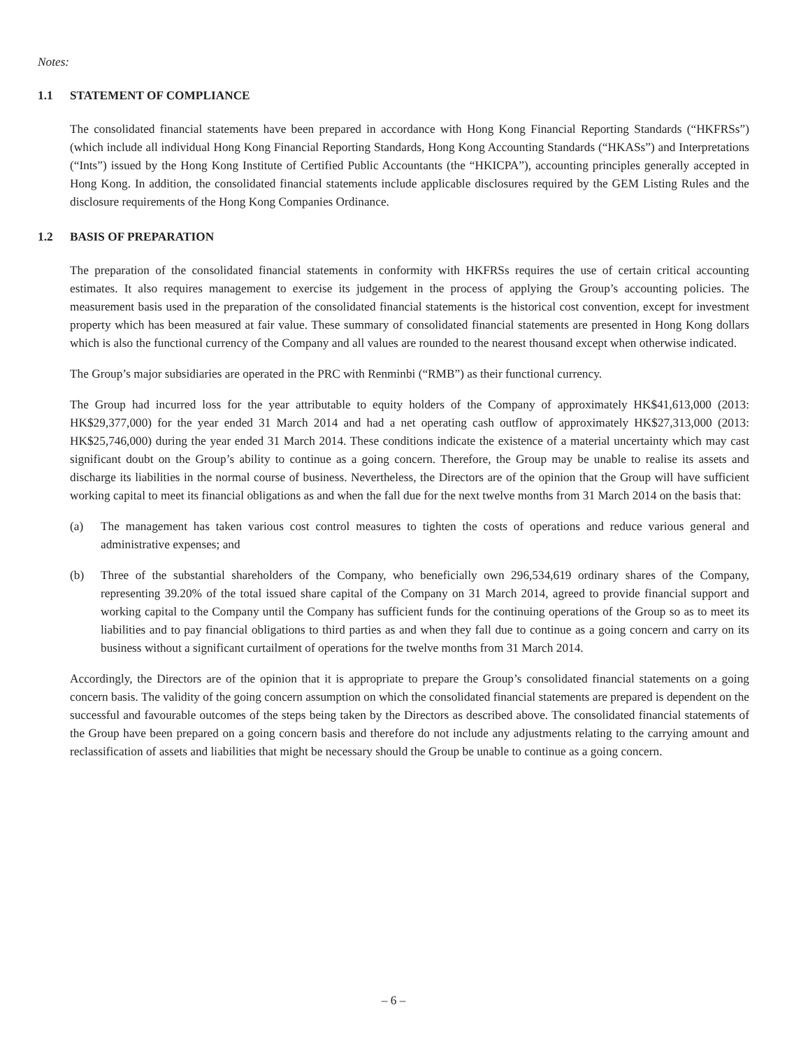Notes:
1.1 STATEMENT OF COMPLIANCE
The consolidated financial statements have been prepared in accordance with Hong Kong Financial Reporting Standards (“HKFRSs”) (which include all individual Hong Kong Financial Reporting Standards, Hong Kong Accounting Standards (“HKASs”) and Interpretations (“Ints”) issued by the Hong Kong Institute of Certified Public Accountants (the “HKICPA”), accounting principles generally accepted in Hong Kong. In addition, the consolidated financial statements include applicable disclosures required by the GEM Listing Rules and the disclosure requirements of the Hong Kong Companies Ordinance.
1.2 BASIS OF PREPARATION
The preparation of the consolidated financial statements in conformity with HKFRSs requires the use of certain critical accounting estimates. It also requires management to exercise its judgement in the process of applying the Group’s accounting policies. The measurement basis used in the preparation of the consolidated financial statements is the historical cost convention, except for investment property which has been measured at fair value. These summary of consolidated financial statements are presented in Hong Kong dollars which is also the functional currency of the Company and all values are rounded to the nearest thousand except when otherwise indicated.
The Group’s major subsidiaries are operated in the PRC with Renminbi (“RMB”) as their functional currency.
The Group had incurred loss for the year attributable to equity holders of the Company of approximately HK$41,613,000 (2013: HK$29,377,000) for the year ended 31 March 2014 and had a net operating cash outflow of approximately HK$27,313,000 (2013: HK$25,746,000) during the year ended 31 March 2014. These conditions indicate the existence of a material uncertainty which may cast significant doubt on the Group’s ability to continue as a going concern. Therefore, the Group may be unable to realise its assets and discharge its liabilities in the normal course of business. Nevertheless, the Directors are of the opinion that the Group will have sufficient working capital to meet its financial obligations as and when the fall due for the next twelve months from 31 March 2014 on the basis that:
(a) The management has taken various cost control measures to tighten the costs of operations and reduce various general and administrative expenses; and
(b) Three of the substantial shareholders of the Company, who beneficially own 296,534,619 ordinary shares of the Company, representing 39.20% of the total issued share capital of the Company on 31 March 2014, agreed to provide financial support and working capital to the Company until the Company has sufficient funds for the continuing operations of the Group so as to meet its liabilities and to pay financial obligations to third parties as and when they fall due to continue as a going concern and carry on its business without a significant curtailment of operations for the twelve months from 31 March 2014.
Accordingly, the Directors are of the opinion that it is appropriate to prepare the Group’s consolidated financial statements on a going concern basis. The validity of the going concern assumption on which the consolidated financial statements are prepared is dependent on the successful and favourable outcomes of the steps being taken by the Directors as described above. The consolidated financial statements of the Group have been prepared on a going concern basis and therefore do not include any adjustments relating to the carrying amount and reclassification of assets and liabilities that might be necessary should the Group be unable to continue as a going concern.
– 6 –